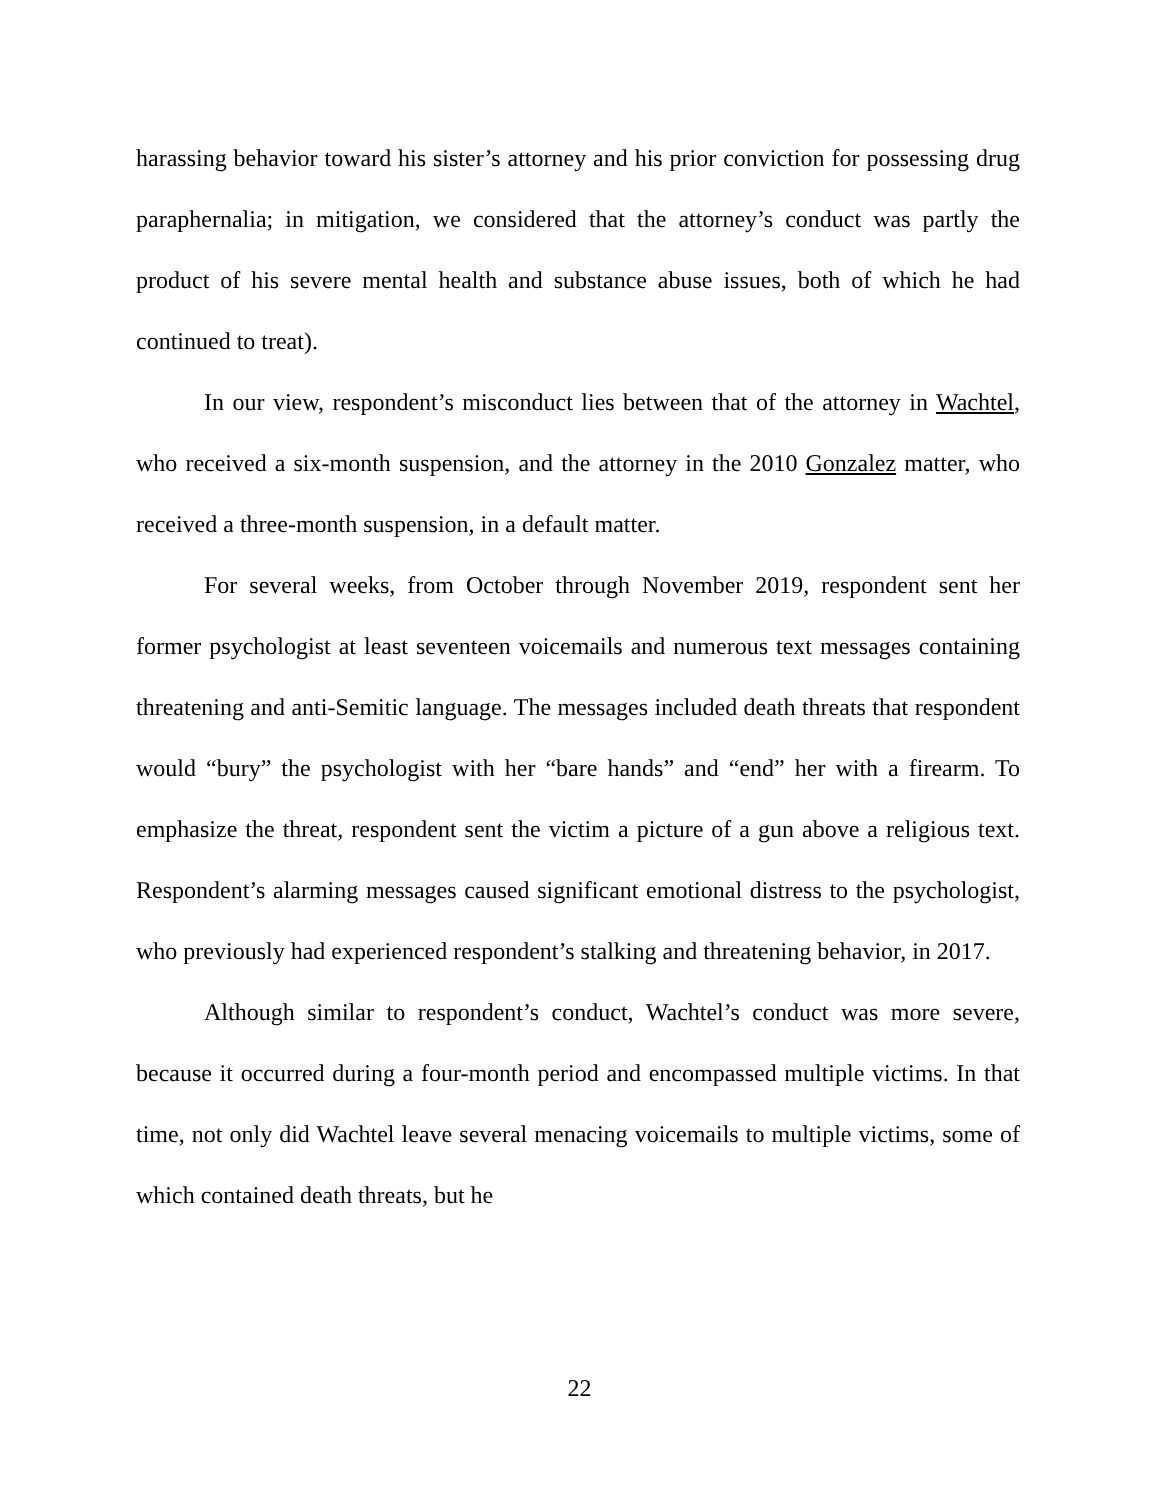harassing behavior toward his sister’s attorney and his prior conviction for possessing drug paraphernalia; in mitigation, we considered that the attorney’s conduct was partly the product of his severe mental health and substance abuse issues, both of which he had continued to treat).
In our view, respondent’s misconduct lies between that of the attorney in Wachtel, who received a six-month suspension, and the attorney in the 2010 Gonzalez matter, who received a three-month suspension, in a default matter.
For several weeks, from October through November 2019, respondent sent her former psychologist at least seventeen voicemails and numerous text messages containing threatening and anti-Semitic language. The messages included death threats that respondent would “bury” the psychologist with her “bare hands” and “end” her with a firearm. To emphasize the threat, respondent sent the victim a picture of a gun above a religious text. Respondent’s alarming messages caused significant emotional distress to the psychologist, who previously had experienced respondent’s stalking and threatening behavior, in 2017.
Although similar to respondent’s conduct, Wachtel’s conduct was more severe, because it occurred during a four-month period and encompassed multiple victims. In that time, not only did Wachtel leave several menacing voicemails to multiple victims, some of which contained death threats, but he
22